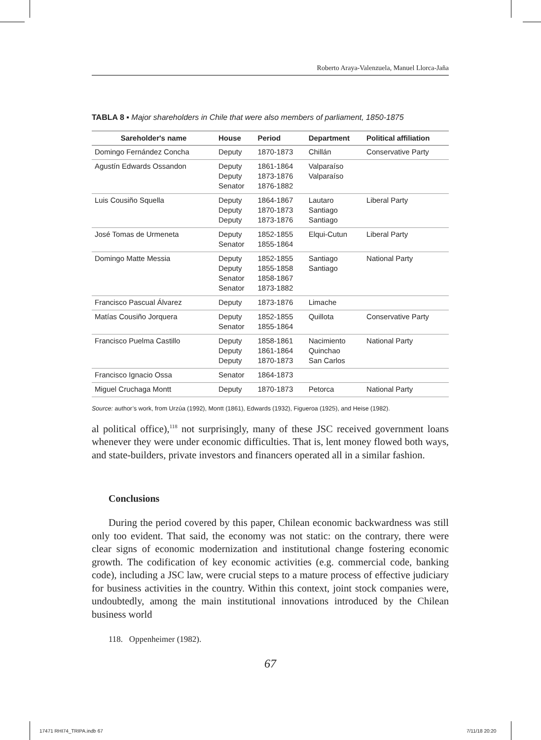Roberto Araya-Valenzuela, Manuel Llorca-Jaña
TABLA 8 ▪ Major shareholders in Chile that were also members of parliament, 1850-1875
| Sareholder's name | House | Period | Department | Political affiliation |
| --- | --- | --- | --- | --- |
| Domingo Fernández Concha | Deputy | 1870-1873 | Chillán | Conservative Party |
| Agustín Edwards Ossandon | Deputy Deputy Senator | 1861-1864 1873-1876 1876-1882 | Valparaíso Valparaíso | |
| Luis Cousiño Squella | Deputy Deputy Deputy | 1864-1867 1870-1873 1873-1876 | Lautaro Santiago Santiago | Liberal Party |
| José Tomas de Urmeneta | Deputy Senator | 1852-1855 1855-1864 | Elqui-Cutun | Liberal Party |
| Domingo Matte Messia | Deputy Deputy Senator Senator | 1852-1855 1855-1858 1858-1867 1873-1882 | Santiago Santiago | National Party |
| Francisco Pascual Álvarez | Deputy | 1873-1876 | Limache | |
| Matías Cousiño Jorquera | Deputy Senator | 1852-1855 1855-1864 | Quillota | Conservative Party |
| Francisco Puelma Castillo | Deputy Deputy Deputy | 1858-1861 1861-1864 1870-1873 | Nacimiento Quinchao San Carlos | National Party |
| Francisco Ignacio Ossa | Senator | 1864-1873 | | |
| Miguel Cruchaga Montt | Deputy | 1870-1873 | Petorca | National Party |
Source: author’s work, from Urzúa (1992), Montt (1861), Edwards (1932), Figueroa (1925), and Heise (1982).
al political office),<sup>118</sup> not surprisingly, many of these JSC received government loans whenever they were under economic difficulties. That is, lent money flowed both ways, and state-builders, private investors and financers operated all in a similar fashion.
Conclusions
During the period covered by this paper, Chilean economic backwardness was still only too evident. That said, the economy was not static: on the contrary, there were clear signs of economic modernization and institutional change fostering economic growth. The codification of key economic activities (e.g. commercial code, banking code), including a JSC law, were crucial steps to a mature process of effective judiciary for business activities in the country. Within this context, joint stock companies were, undoubtedly, among the main institutional innovations introduced by the Chilean business world
118. Oppenheimer (1982).
67
17471 RHI74_TRIPA.indb 67 7/11/18 20:20